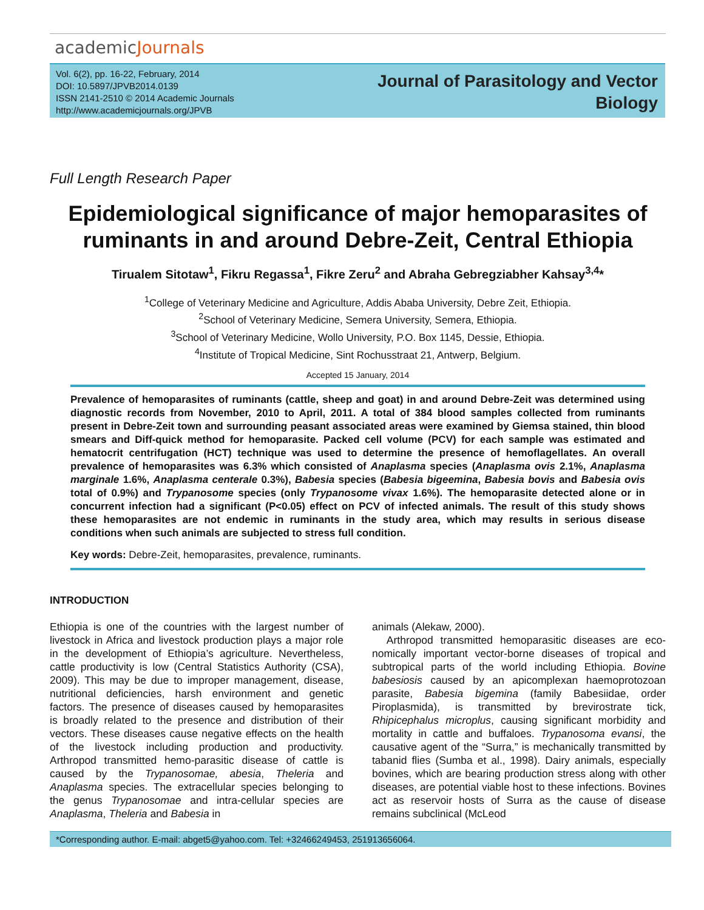academicJournals
Vol. 6(2), pp. 16-22, February, 2014
DOI: 10.5897/JPVB2014.0139
ISSN 2141-2510 © 2014 Academic Journals
http://www.academicjournals.org/JPVB
Journal of Parasitology and Vector
Biology
Full Length Research Paper
Epidemiological significance of major hemoparasites of ruminants in and around Debre-Zeit, Central Ethiopia
Tirualem Sitotaw<sup>1</sup>, Fikru Regassa<sup>1</sup>, Fikre Zeru<sup>2</sup> and Abraha Gebregziabher Kahsay<sup>3,4</sup>*
<sup>1</sup> College of Veterinary Medicine and Agriculture, Addis Ababa University, Debre Zeit, Ethiopia.
<sup>2</sup> School of Veterinary Medicine, Semera University, Semera, Ethiopia.
<sup>3</sup> School of Veterinary Medicine, Wollo University, P.O. Box 1145, Dessie, Ethiopia.
<sup>4</sup> Institute of Tropical Medicine, Sint Rochusstraat 21, Antwerp, Belgium.
Accepted 15 January, 2014
Prevalence of hemoparasites of ruminants (cattle, sheep and goat) in and around Debre-Zeit was determined using diagnostic records from November, 2010 to April, 2011. A total of 384 blood samples collected from ruminants present in Debre-Zeit town and surrounding peasant associated areas were examined by Giemsa stained, thin blood smears and Diff-quick method for hemoparasite. Packed cell volume (PCV) for each sample was estimated and hematocrit centrifugation (HCT) technique was used to determine the presence of hemoflagellates. An overall prevalence of hemoparasites was 6.3% which consisted of Anaplasma species (Anaplasma ovis 2.1%, Anaplasma marginale 1.6%, Anaplasma centerale 0.3%), Babesia species (Babesia bigeemina, Babesia bovis and Babesia ovis total of 0.9%) and Trypanosome species (only Trypanosome vivax 1.6%). The hemoparasite detected alone or in concurrent infection had a significant (P<0.05) effect on PCV of infected animals. The result of this study shows these hemoparasites are not endemic in ruminants in the study area, which may results in serious disease conditions when such animals are subjected to stress full condition.
Key words: Debre-Zeit, hemoparasites, prevalence, ruminants.
INTRODUCTION
Ethiopia is one of the countries with the largest number of livestock in Africa and livestock production plays a major role in the development of Ethiopia’s agriculture. Nevertheless, cattle productivity is low (Central Statistics Authority (CSA), 2009). This may be due to improper management, disease, nutritional deficiencies, harsh environment and genetic factors. The presence of diseases caused by hemoparasites is broadly related to the presence and distribution of their vectors. These diseases cause negative effects on the health of the livestock including production and productivity. Arthropod transmitted hemo-parasitic disease of cattle is caused by the Trypanosomae, abesia, Theleria and Anaplasma species. The extracellular species belonging to the genus Trypanosomae and intra-cellular species are Anaplasma, Theleria and Babesia in
animals (Alekaw, 2000).
Arthropod transmitted hemoparasitic diseases are eco-nomically important vector-borne diseases of tropical and subtropical parts of the world including Ethiopia. Bovine babesiosis caused by an apicomplexan haemoprotozoan parasite, Babesia bigemina (family Babesiidae, order Piroplasmida), is transmitted by brevirostrate tick, Rhipicephalus microplus, causing significant morbidity and mortality in cattle and buffaloes. Trypanosoma evansi, the causative agent of the “Surra,” is mechanically transmitted by tabanid flies (Sumba et al., 1998). Dairy animals, especially bovines, which are bearing production stress along with other diseases, are potential viable host to these infections. Bovines act as reservoir hosts of Surra as the cause of disease remains subclinical (McLeod
*Corresponding author. E-mail: abget5@yahoo.com. Tel: +32466249453, 251913656064.